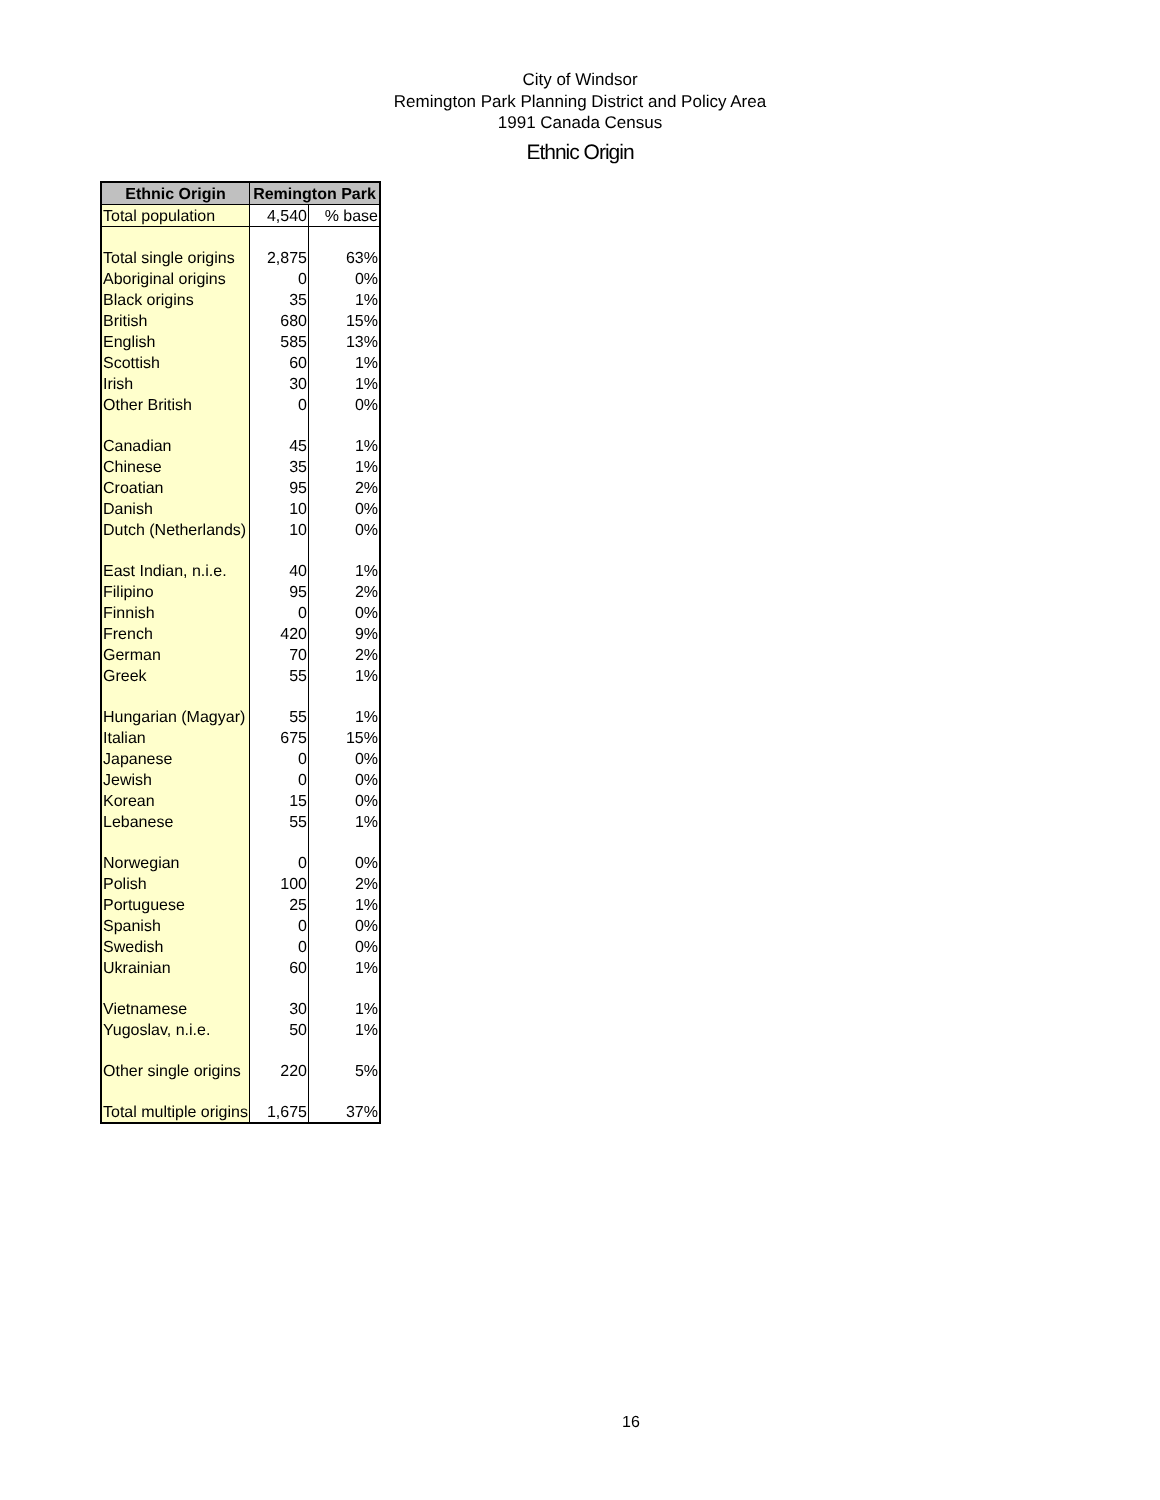City of Windsor
Remington Park Planning District and Policy Area
1991 Canada Census
Ethnic Origin
| Ethnic Origin | Remington Park | |
| --- | --- | --- |
| Total population | 4,540 | % base |
| Total single origins | 2,875 | 63% |
| Aboriginal origins | 0 | 0% |
| Black origins | 35 | 1% |
| British | 680 | 15% |
| English | 585 | 13% |
| Scottish | 60 | 1% |
| Irish | 30 | 1% |
| Other British | 0 | 0% |
| Canadian | 45 | 1% |
| Chinese | 35 | 1% |
| Croatian | 95 | 2% |
| Danish | 10 | 0% |
| Dutch (Netherlands) | 10 | 0% |
| East Indian, n.i.e. | 40 | 1% |
| Filipino | 95 | 2% |
| Finnish | 0 | 0% |
| French | 420 | 9% |
| German | 70 | 2% |
| Greek | 55 | 1% |
| Hungarian (Magyar) | 55 | 1% |
| Italian | 675 | 15% |
| Japanese | 0 | 0% |
| Jewish | 0 | 0% |
| Korean | 15 | 0% |
| Lebanese | 55 | 1% |
| Norwegian | 0 | 0% |
| Polish | 100 | 2% |
| Portuguese | 25 | 1% |
| Spanish | 0 | 0% |
| Swedish | 0 | 0% |
| Ukrainian | 60 | 1% |
| Vietnamese | 30 | 1% |
| Yugoslav, n.i.e. | 50 | 1% |
| Other single origins | 220 | 5% |
| Total multiple origins | 1,675 | 37% |
16